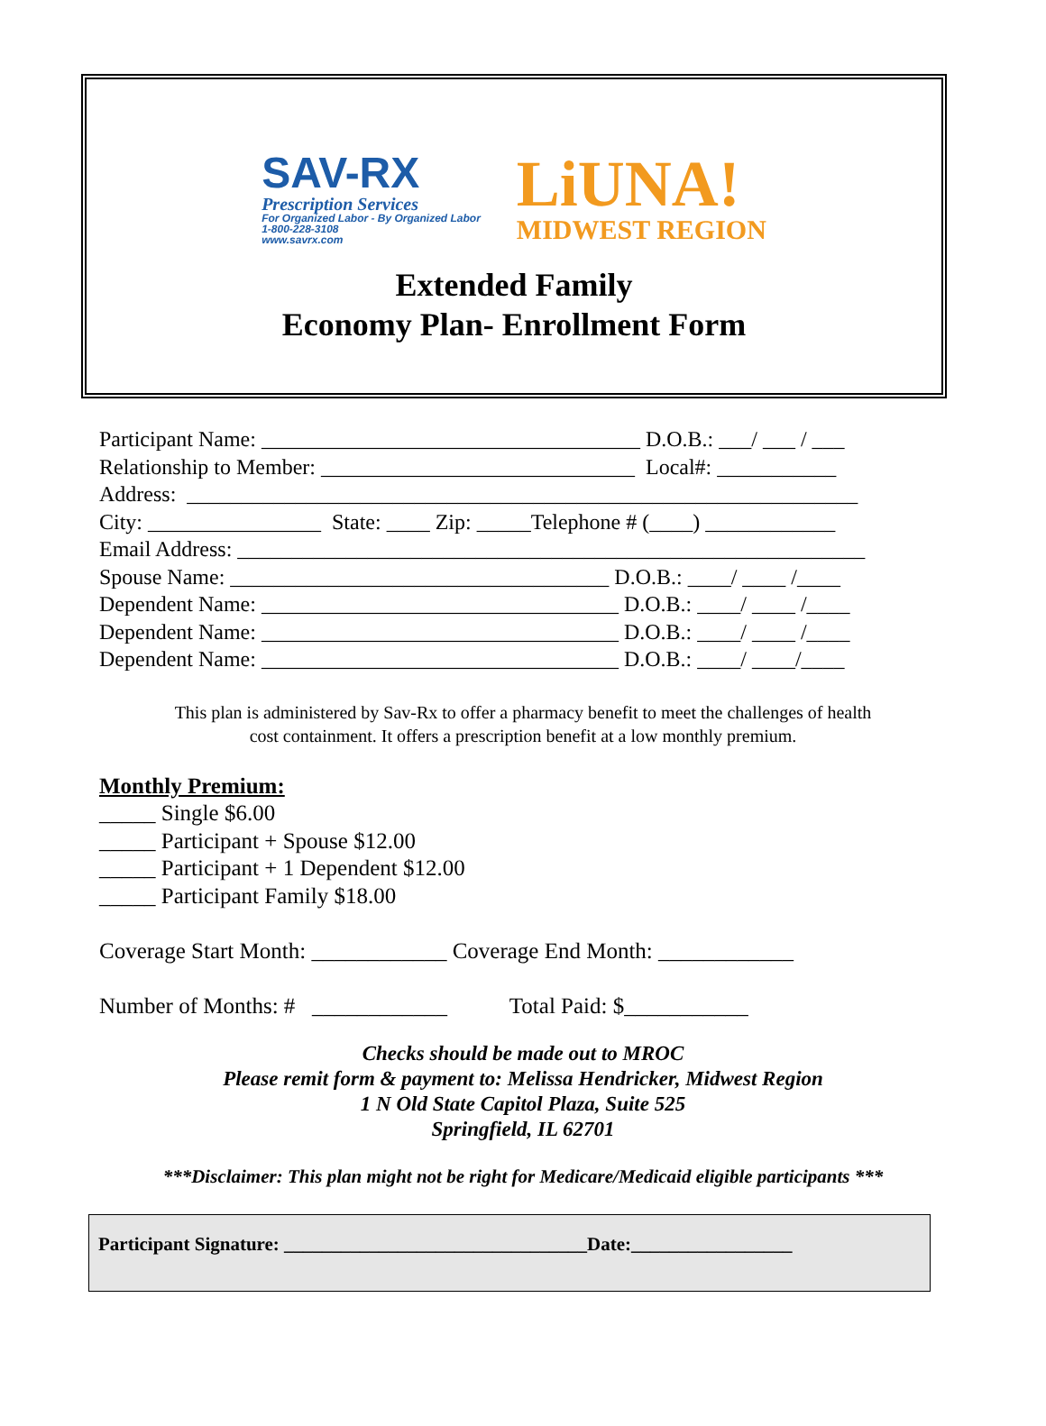SAV-RX
Prescription Services
For Organized Labor - By Organized Labor
1-800-228-3108
www.savrx.com
LiUNA!
MIDWEST REGION
Extended Family
Economy Plan- Enrollment Form
Participant Name: ___________________________________ D.O.B.: ___/ ___ / ___ Relationship to Member: _____________________________ Local#: ___________ Address: ______________________________________________________________ City: ________________ State: ____ Zip: _____Telephone # (____) ____________ Email Address: __________________________________________________________ Spouse Name: ___________________________________ D.O.B.: ____/ ____ /____ Dependent Name: _________________________________ D.O.B.: ____/ ____ /____ Dependent Name: _________________________________ D.O.B.: ____/ ____ /____ Dependent Name: _________________________________ D.O.B.: ____/ ____/____
This plan is administered by Sav-Rx to offer a pharmacy benefit to meet the challenges of health
cost containment. It offers a prescription benefit at a low monthly premium.
Monthly Premium:
_____ Single $6.00
_____ Participant + Spouse $12.00
_____ Participant + 1 Dependent $12.00
_____ Participant Family $18.00
Coverage Start Month: ____________ Coverage End Month: ____________
Number of Months: # ____________ Total Paid: $___________
Checks should be made out to MROC
Please remit form & payment to: Melissa Hendricker, Midwest Region
1 N Old State Capitol Plaza, Suite 525
Springfield, IL 62701
***Disclaimer: This plan might not be right for Medicare/Medicaid eligible participants ***
Participant Signature: ________________________________Date:_________________